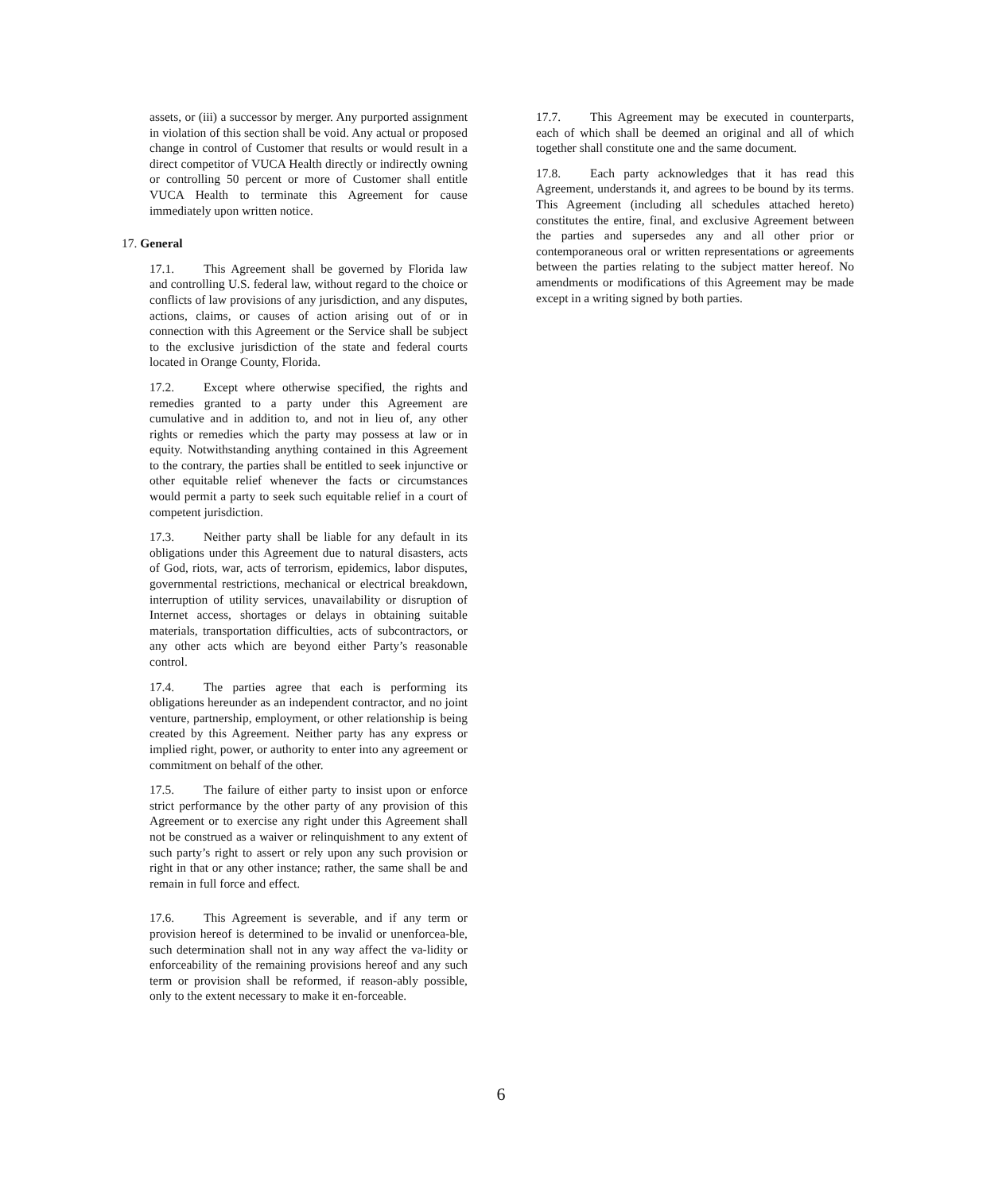assets, or (iii) a successor by merger. Any purported assignment in violation of this section shall be void. Any actual or proposed change in control of Customer that results or would result in a direct competitor of VUCA Health directly or indirectly owning or controlling 50 percent or more of Customer shall entitle VUCA Health to terminate this Agreement for cause immediately upon written notice.
17. General
17.1. This Agreement shall be governed by Florida law and controlling U.S. federal law, without regard to the choice or conflicts of law provisions of any jurisdiction, and any disputes, actions, claims, or causes of action arising out of or in connection with this Agreement or the Service shall be subject to the exclusive jurisdiction of the state and federal courts located in Orange County, Florida.
17.2. Except where otherwise specified, the rights and remedies granted to a party under this Agreement are cumulative and in addition to, and not in lieu of, any other rights or remedies which the party may possess at law or in equity. Notwithstanding anything contained in this Agreement to the contrary, the parties shall be entitled to seek injunctive or other equitable relief whenever the facts or circumstances would permit a party to seek such equitable relief in a court of competent jurisdiction.
17.3. Neither party shall be liable for any default in its obligations under this Agreement due to natural disasters, acts of God, riots, war, acts of terrorism, epidemics, labor disputes, governmental restrictions, mechanical or electrical breakdown, interruption of utility services, unavailability or disruption of Internet access, shortages or delays in obtaining suitable materials, transportation difficulties, acts of subcontractors, or any other acts which are beyond either Party’s reasonable control.
17.4. The parties agree that each is performing its obligations hereunder as an independent contractor, and no joint venture, partnership, employment, or other relationship is being created by this Agreement. Neither party has any express or implied right, power, or authority to enter into any agreement or commitment on behalf of the other.
17.5. The failure of either party to insist upon or enforce strict performance by the other party of any provision of this Agreement or to exercise any right under this Agreement shall not be construed as a waiver or relinquishment to any extent of such party’s right to assert or rely upon any such provision or right in that or any other instance; rather, the same shall be and remain in full force and effect.
17.6. This Agreement is severable, and if any term or provision hereof is determined to be invalid or unenforcea-ble, such determination shall not in any way affect the va-lidity or enforceability of the remaining provisions hereof and any such term or provision shall be reformed, if reason-ably possible, only to the extent necessary to make it en-forceable.
17.7. This Agreement may be executed in counterparts, each of which shall be deemed an original and all of which together shall constitute one and the same document.
17.8. Each party acknowledges that it has read this Agreement, understands it, and agrees to be bound by its terms. This Agreement (including all schedules attached hereto) constitutes the entire, final, and exclusive Agreement between the parties and supersedes any and all other prior or contemporaneous oral or written representations or agreements between the parties relating to the subject matter hereof. No amendments or modifications of this Agreement may be made except in a writing signed by both parties.
6